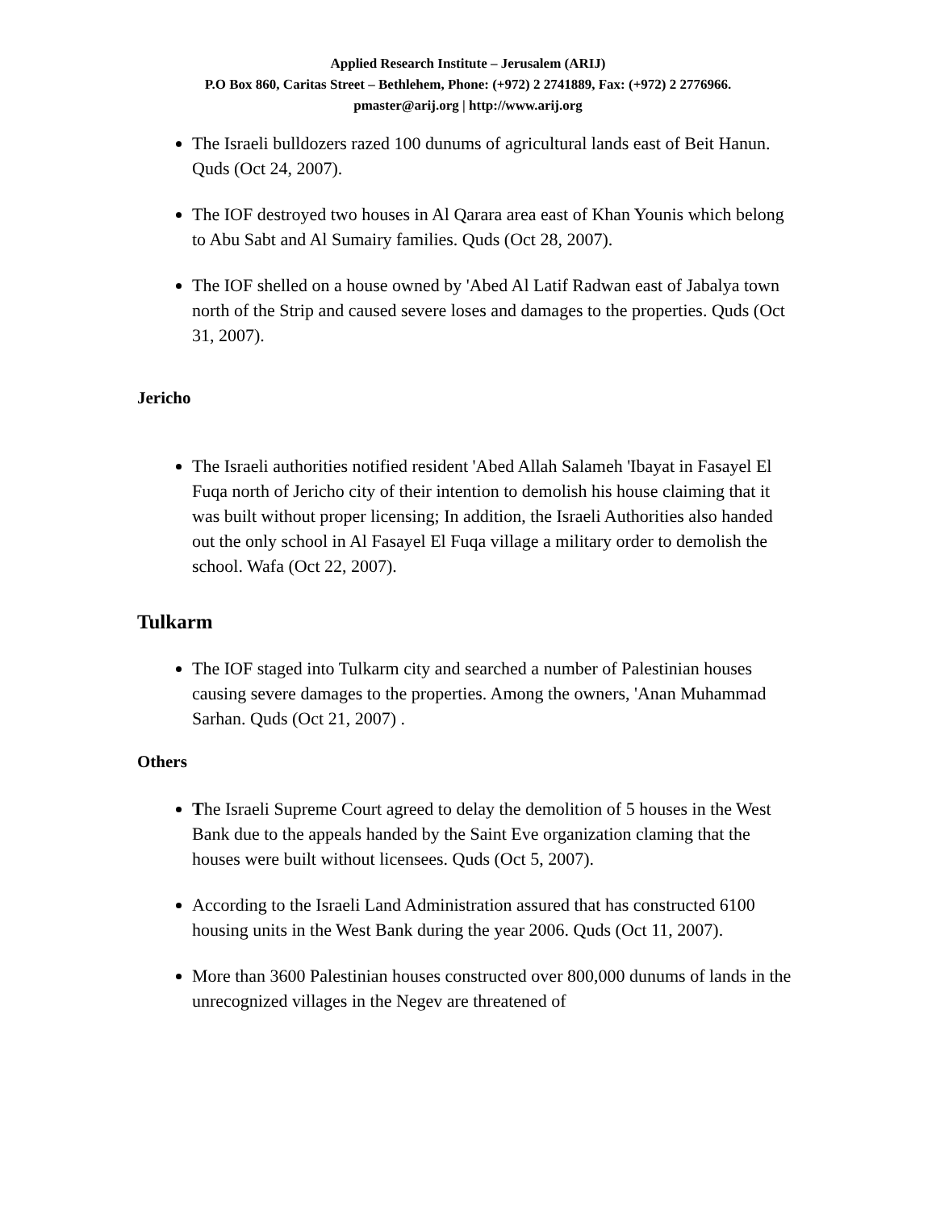Applied Research Institute – Jerusalem (ARIJ)
P.O Box 860, Caritas Street – Bethlehem, Phone: (+972) 2 2741889, Fax: (+972) 2 2776966.
pmaster@arij.org | http://www.arij.org
The Israeli bulldozers razed 100 dunums of agricultural lands east of Beit Hanun. Quds (Oct 24, 2007).
The IOF destroyed two houses in Al Qarara area east of Khan Younis which belong to Abu Sabt and Al Sumairy families. Quds (Oct 28, 2007).
The IOF shelled on a house owned by 'Abed Al Latif Radwan east of Jabalya town north of the Strip and caused severe loses and damages to the properties. Quds (Oct 31, 2007).
Jericho
The Israeli authorities notified resident 'Abed Allah Salameh 'Ibayat in Fasayel El Fuqa north of Jericho city of their intention to demolish his house claiming that it was built without proper licensing; In addition, the Israeli Authorities also handed out the only school in Al Fasayel El Fuqa village a military order to demolish the school. Wafa (Oct 22, 2007).
Tulkarm
The IOF staged into Tulkarm city and searched a number of Palestinian houses causing severe damages to the properties. Among the owners, 'Anan Muhammad Sarhan. Quds (Oct 21, 2007) .
Others
The Israeli Supreme Court agreed to delay the demolition of 5 houses in the West Bank due to the appeals handed by the Saint Eve organization claming that the houses were built without licensees. Quds (Oct 5, 2007).
According to the Israeli Land Administration assured that has constructed 6100 housing units in the West Bank during the year 2006. Quds (Oct 11, 2007).
More than 3600 Palestinian houses constructed over 800,000 dunums of lands in the unrecognized villages in the Negev are threatened of